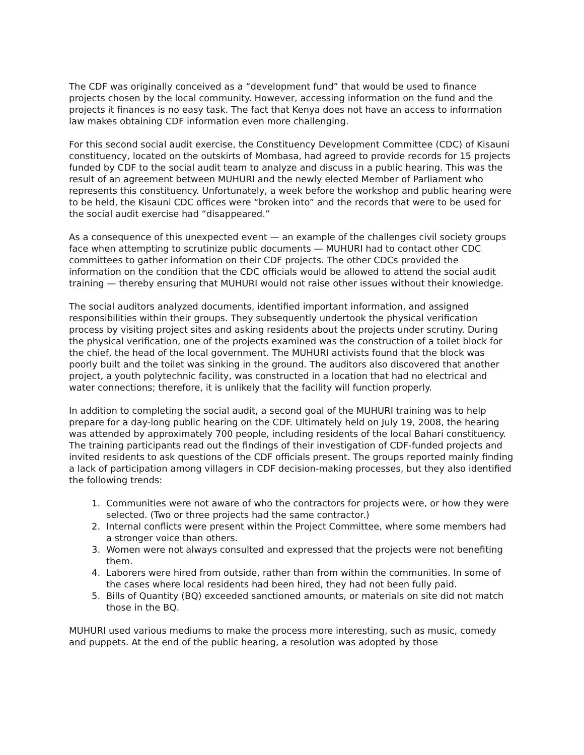The CDF was originally conceived as a “development fund” that would be used to finance projects chosen by the local community. However, accessing information on the fund and the projects it finances is no easy task. The fact that Kenya does not have an access to information law makes obtaining CDF information even more challenging.
For this second social audit exercise, the Constituency Development Committee (CDC) of Kisauni constituency, located on the outskirts of Mombasa, had agreed to provide records for 15 projects funded by CDF to the social audit team to analyze and discuss in a public hearing. This was the result of an agreement between MUHURI and the newly elected Member of Parliament who represents this constituency. Unfortunately, a week before the workshop and public hearing were to be held, the Kisauni CDC offices were “broken into” and the records that were to be used for the social audit exercise had “disappeared.”
As a consequence of this unexpected event — an example of the challenges civil society groups face when attempting to scrutinize public documents — MUHURI had to contact other CDC committees to gather information on their CDF projects. The other CDCs provided the information on the condition that the CDC officials would be allowed to attend the social audit training — thereby ensuring that MUHURI would not raise other issues without their knowledge.
The social auditors analyzed documents, identified important information, and assigned responsibilities within their groups. They subsequently undertook the physical verification process by visiting project sites and asking residents about the projects under scrutiny. During the physical verification, one of the projects examined was the construction of a toilet block for the chief, the head of the local government. The MUHURI activists found that the block was poorly built and the toilet was sinking in the ground. The auditors also discovered that another project, a youth polytechnic facility, was constructed in a location that had no electrical and water connections; therefore, it is unlikely that the facility will function properly.
In addition to completing the social audit, a second goal of the MUHURI training was to help prepare for a day-long public hearing on the CDF. Ultimately held on July 19, 2008, the hearing was attended by approximately 700 people, including residents of the local Bahari constituency. The training participants read out the findings of their investigation of CDF-funded projects and invited residents to ask questions of the CDF officials present. The groups reported mainly finding a lack of participation among villagers in CDF decision-making processes, but they also identified the following trends:
1. Communities were not aware of who the contractors for projects were, or how they were selected. (Two or three projects had the same contractor.)
2. Internal conflicts were present within the Project Committee, where some members had a stronger voice than others.
3. Women were not always consulted and expressed that the projects were not benefiting them.
4. Laborers were hired from outside, rather than from within the communities. In some of the cases where local residents had been hired, they had not been fully paid.
5. Bills of Quantity (BQ) exceeded sanctioned amounts, or materials on site did not match those in the BQ.
MUHURI used various mediums to make the process more interesting, such as music, comedy and puppets. At the end of the public hearing, a resolution was adopted by those